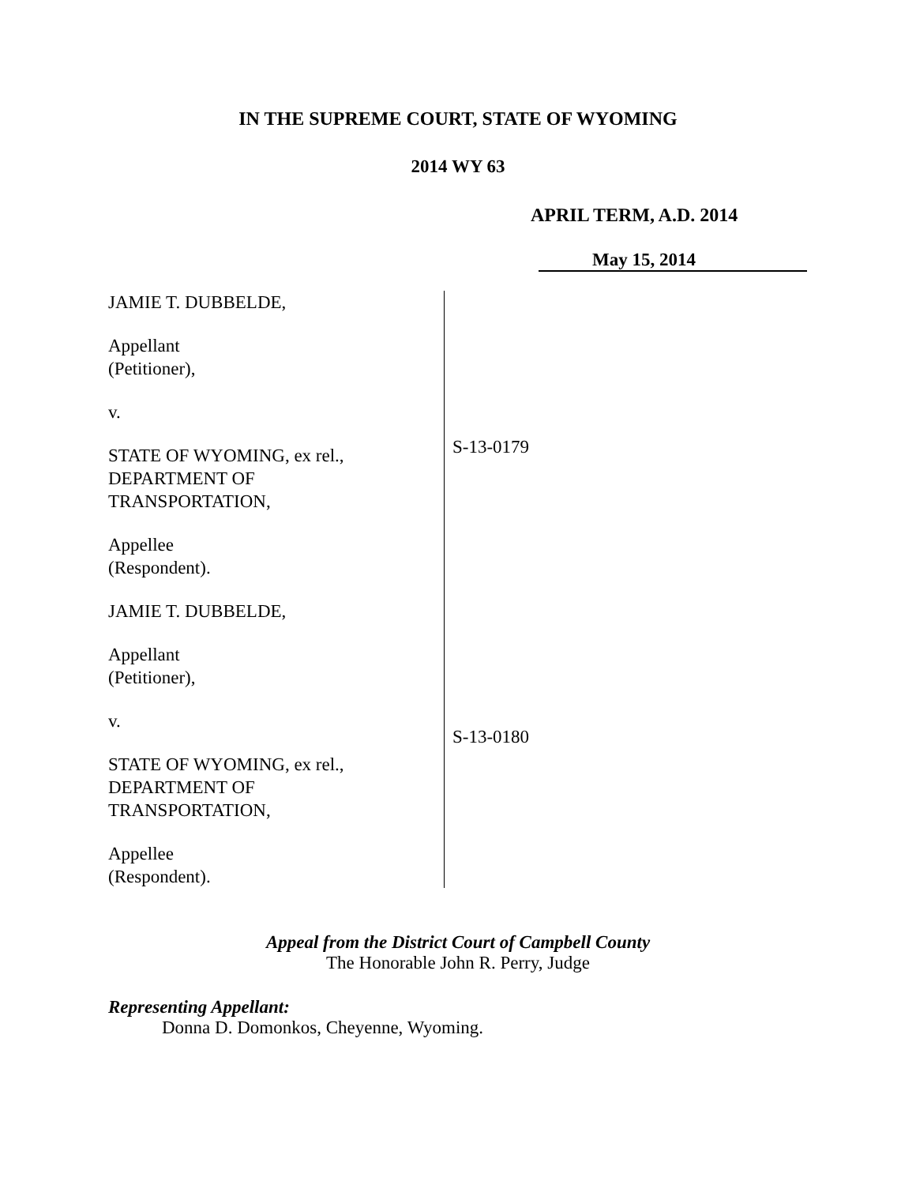IN THE SUPREME COURT, STATE OF WYOMING
2014 WY 63
APRIL TERM, A.D. 2014
May 15, 2014
JAMIE T. DUBBELDE,
Appellant
(Petitioner),
v.
STATE OF WYOMING, ex rel.,
DEPARTMENT OF
TRANSPORTATION,
Appellee
(Respondent).
JAMIE T. DUBBELDE,
Appellant
(Petitioner),
v.
STATE OF WYOMING, ex rel.,
DEPARTMENT OF
TRANSPORTATION,
Appellee
(Respondent).
S-13-0179
S-13-0180
Appeal from the District Court of Campbell County
The Honorable John R. Perry, Judge
Representing Appellant:
Donna D. Domonkos, Cheyenne, Wyoming.